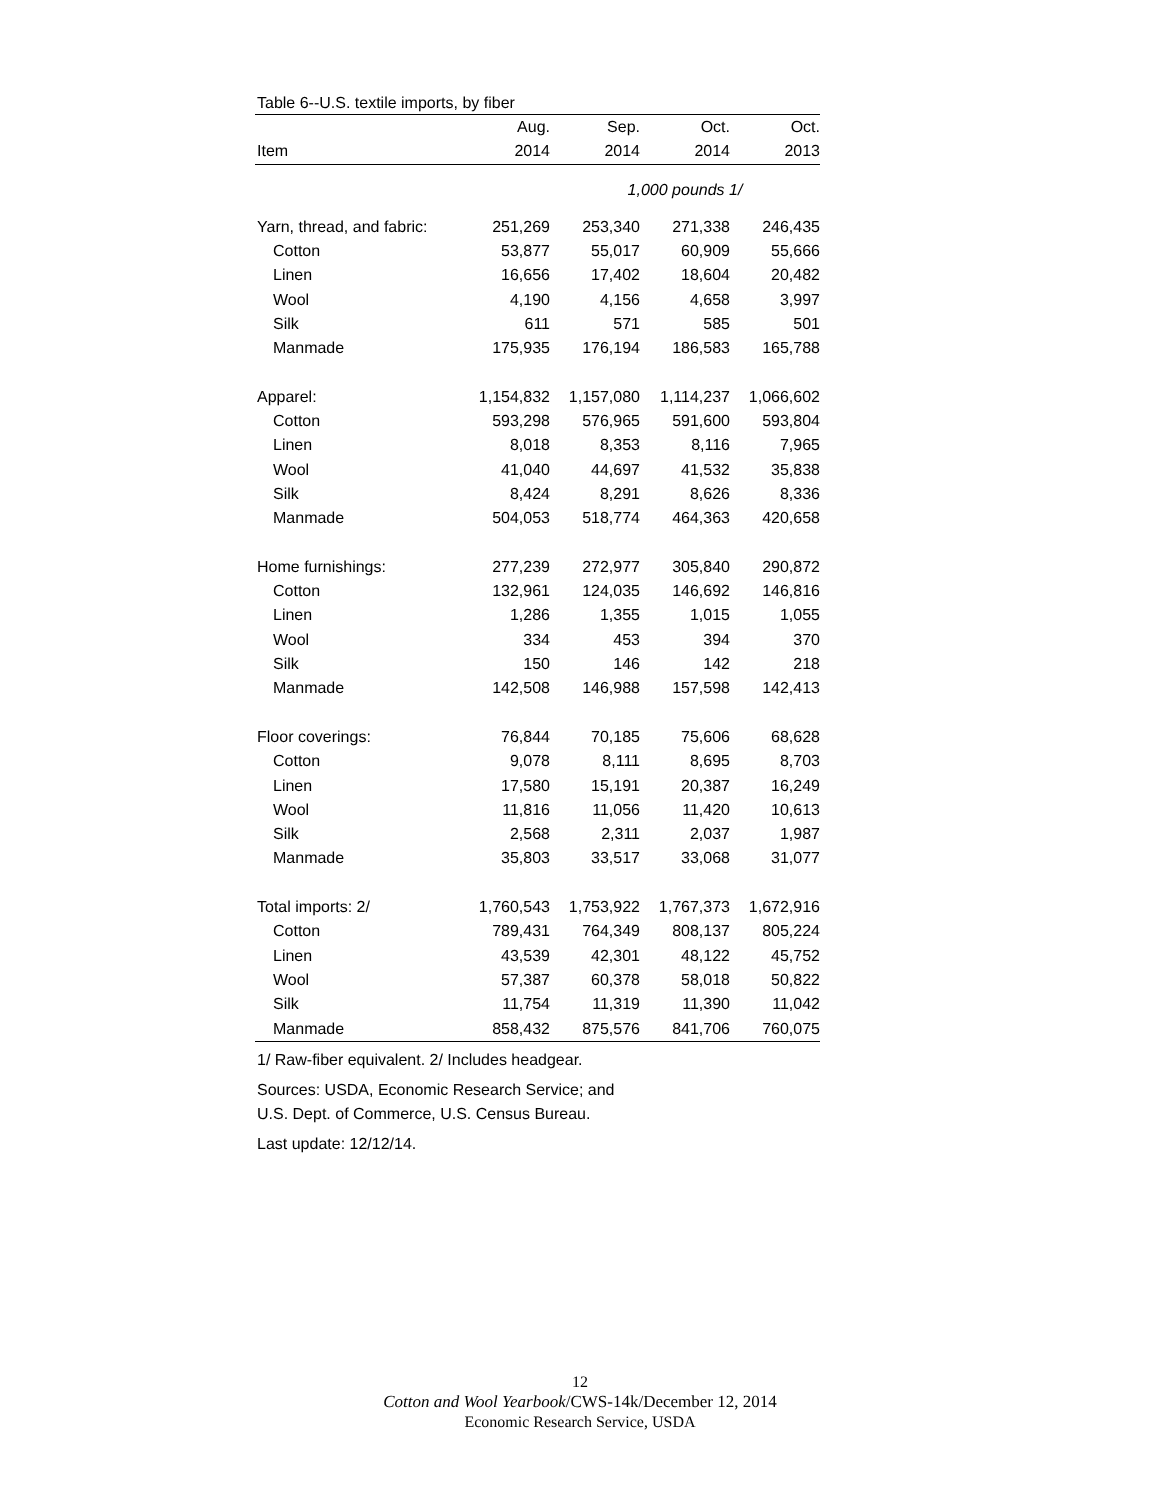Table 6--U.S. textile imports, by fiber
| | Aug. | Sep. | Oct. | Oct. |
| --- | --- | --- | --- | --- |
| Item | 2014 | 2014 | 2014 | 2013 |
| | | 1,000 pounds 1/ | | |
| Yarn, thread, and fabric: | 251,269 | 253,340 | 271,338 | 246,435 |
| Cotton | 53,877 | 55,017 | 60,909 | 55,666 |
| Linen | 16,656 | 17,402 | 18,604 | 20,482 |
| Wool | 4,190 | 4,156 | 4,658 | 3,997 |
| Silk | 611 | 571 | 585 | 501 |
| Manmade | 175,935 | 176,194 | 186,583 | 165,788 |
| Apparel: | 1,154,832 | 1,157,080 | 1,114,237 | 1,066,602 |
| Cotton | 593,298 | 576,965 | 591,600 | 593,804 |
| Linen | 8,018 | 8,353 | 8,116 | 7,965 |
| Wool | 41,040 | 44,697 | 41,532 | 35,838 |
| Silk | 8,424 | 8,291 | 8,626 | 8,336 |
| Manmade | 504,053 | 518,774 | 464,363 | 420,658 |
| Home furnishings: | 277,239 | 272,977 | 305,840 | 290,872 |
| Cotton | 132,961 | 124,035 | 146,692 | 146,816 |
| Linen | 1,286 | 1,355 | 1,015 | 1,055 |
| Wool | 334 | 453 | 394 | 370 |
| Silk | 150 | 146 | 142 | 218 |
| Manmade | 142,508 | 146,988 | 157,598 | 142,413 |
| Floor coverings: | 76,844 | 70,185 | 75,606 | 68,628 |
| Cotton | 9,078 | 8,111 | 8,695 | 8,703 |
| Linen | 17,580 | 15,191 | 20,387 | 16,249 |
| Wool | 11,816 | 11,056 | 11,420 | 10,613 |
| Silk | 2,568 | 2,311 | 2,037 | 1,987 |
| Manmade | 35,803 | 33,517 | 33,068 | 31,077 |
| Total imports: 2/ | 1,760,543 | 1,753,922 | 1,767,373 | 1,672,916 |
| Cotton | 789,431 | 764,349 | 808,137 | 805,224 |
| Linen | 43,539 | 42,301 | 48,122 | 45,752 |
| Wool | 57,387 | 60,378 | 58,018 | 50,822 |
| Silk | 11,754 | 11,319 | 11,390 | 11,042 |
| Manmade | 858,432 | 875,576 | 841,706 | 760,075 |
1/ Raw-fiber equivalent. 2/ Includes headgear.
Sources: USDA, Economic Research Service; and
U.S. Dept. of Commerce, U.S. Census Bureau.
Last update: 12/12/14.
12
Cotton and Wool Yearbook/CWS-14k/December 12, 2014
Economic Research Service, USDA